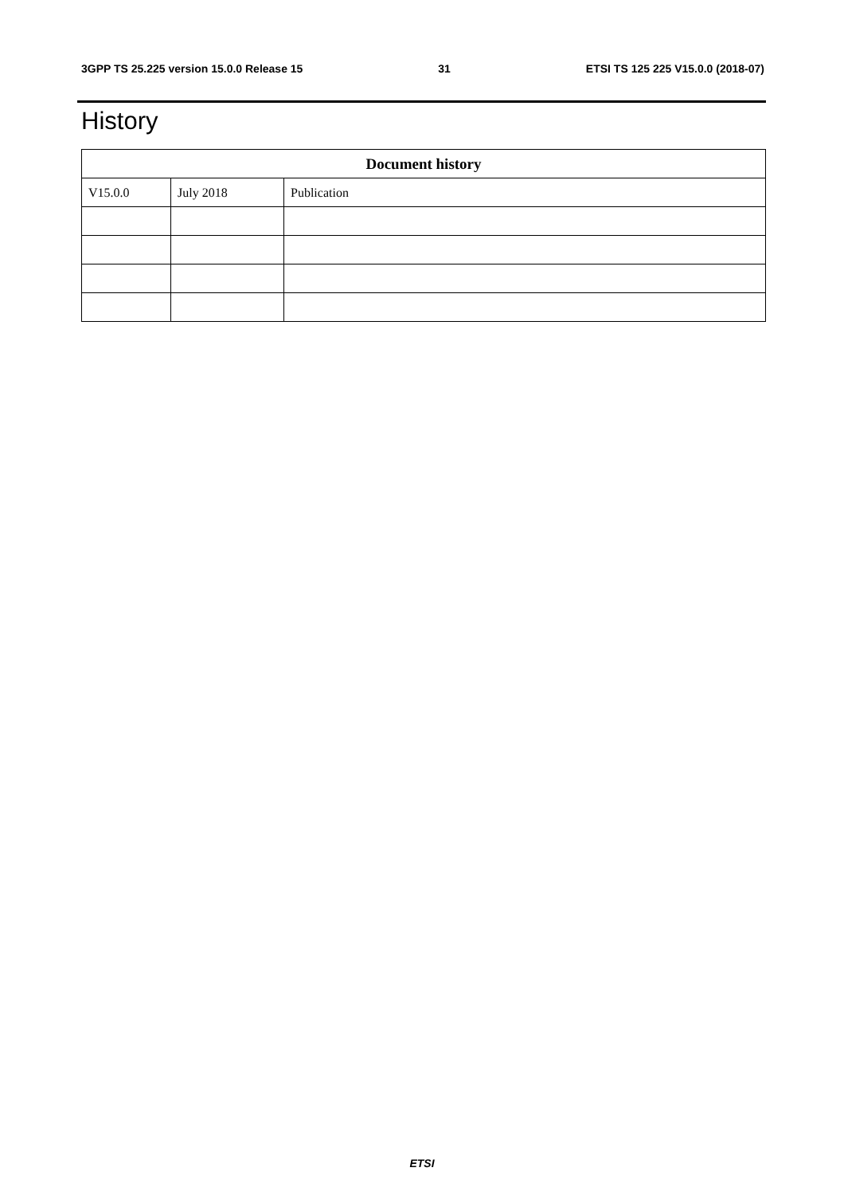3GPP TS 25.225 version 15.0.0 Release 15 31 ETSI TS 125 225 V15.0.0 (2018-07)
History
| Document history | | |
| --- | --- | --- |
| V15.0.0 | July 2018 | Publication |
ETSI